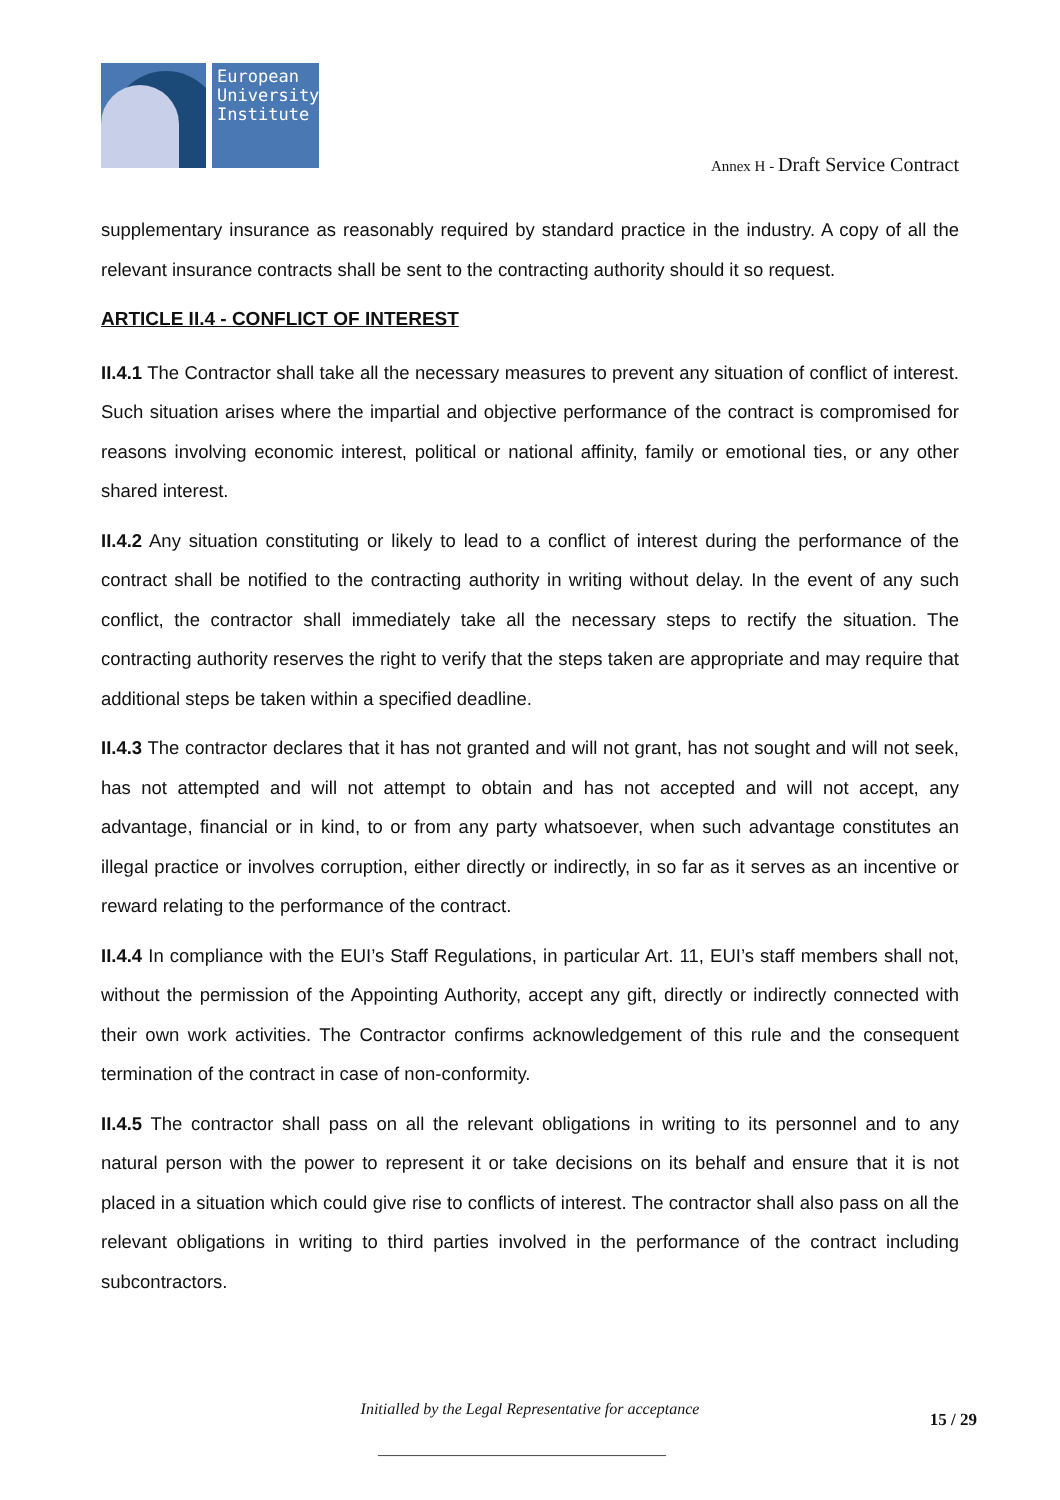European University Institute
Annex H - Draft Service Contract
supplementary insurance as reasonably required by standard practice in the industry. A copy of all the relevant insurance contracts shall be sent to the contracting authority should it so request.
ARTICLE II.4 - CONFLICT OF INTEREST
II.4.1 The Contractor shall take all the necessary measures to prevent any situation of conflict of interest. Such situation arises where the impartial and objective performance of the contract is compromised for reasons involving economic interest, political or national affinity, family or emotional ties, or any other shared interest.
II.4.2 Any situation constituting or likely to lead to a conflict of interest during the performance of the contract shall be notified to the contracting authority in writing without delay. In the event of any such conflict, the contractor shall immediately take all the necessary steps to rectify the situation. The contracting authority reserves the right to verify that the steps taken are appropriate and may require that additional steps be taken within a specified deadline.
II.4.3 The contractor declares that it has not granted and will not grant, has not sought and will not seek, has not attempted and will not attempt to obtain and has not accepted and will not accept, any advantage, financial or in kind, to or from any party whatsoever, when such advantage constitutes an illegal practice or involves corruption, either directly or indirectly, in so far as it serves as an incentive or reward relating to the performance of the contract.
II.4.4 In compliance with the EUI’s Staff Regulations, in particular Art. 11, EUI’s staff members shall not, without the permission of the Appointing Authority, accept any gift, directly or indirectly connected with their own work activities. The Contractor confirms acknowledgement of this rule and the consequent termination of the contract in case of non-conformity.
II.4.5 The contractor shall pass on all the relevant obligations in writing to its personnel and to any natural person with the power to represent it or take decisions on its behalf and ensure that it is not placed in a situation which could give rise to conflicts of interest. The contractor shall also pass on all the relevant obligations in writing to third parties involved in the performance of the contract including subcontractors.
Initialled by the Legal Representative for acceptance
15 / 29
____________________________________